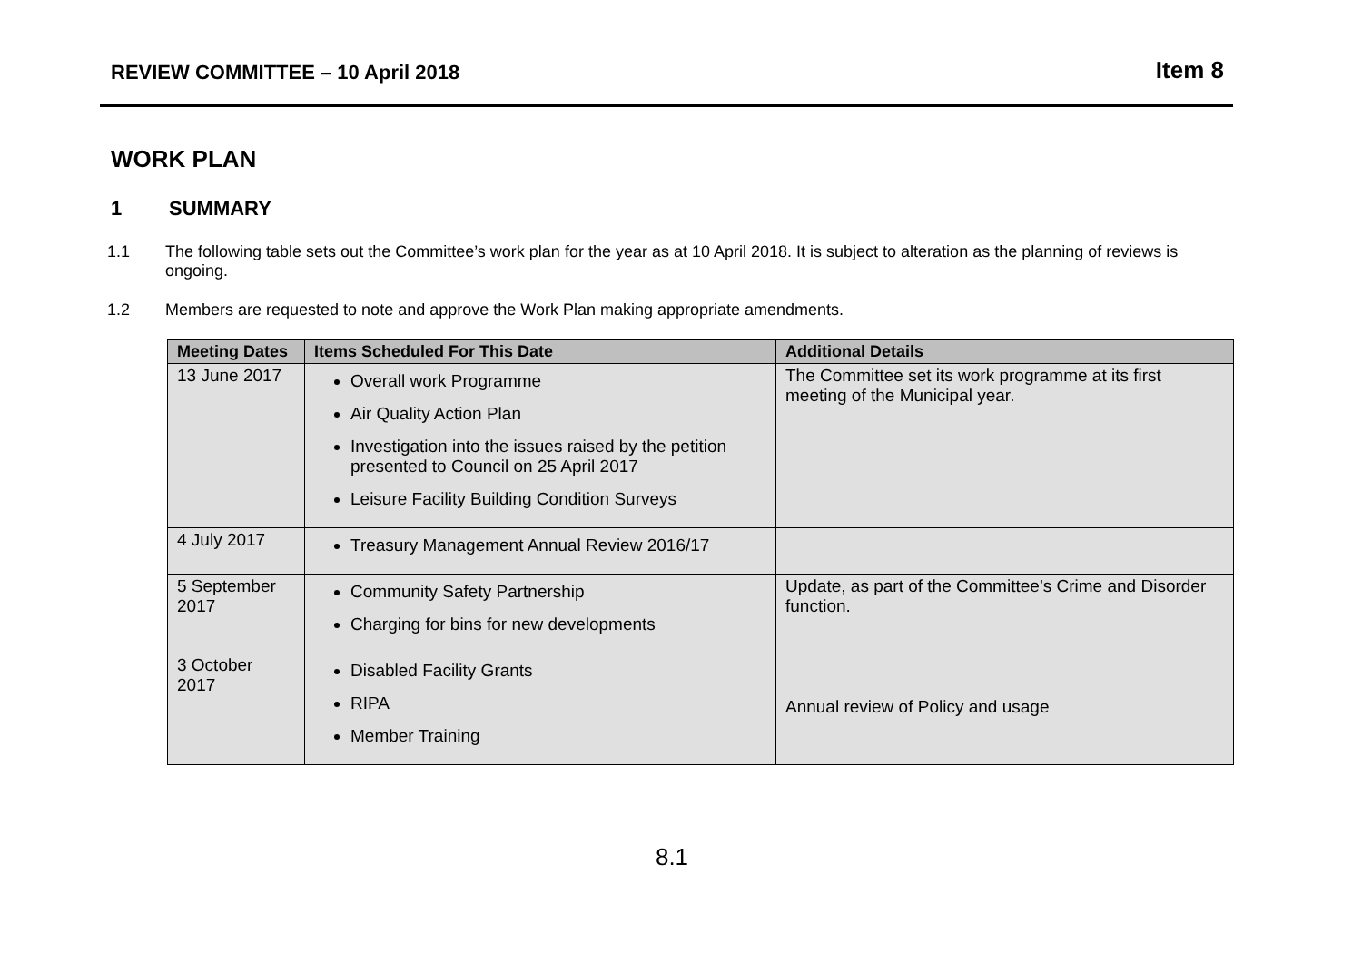REVIEW COMMITTEE – 10 April 2018
Item 8
WORK PLAN
1 SUMMARY
1.1 The following table sets out the Committee’s work plan for the year as at 10 April 2018. It is subject to alteration as the planning of reviews is ongoing.
1.2 Members are requested to note and approve the Work Plan making appropriate amendments.
| Meeting Dates | Items Scheduled For This Date | Additional Details |
| --- | --- | --- |
| 13 June 2017 | Overall work Programme Air Quality Action Plan Investigation into the issues raised by the petition presented to Council on 25 April 2017 Leisure Facility Building Condition Surveys | The Committee set its work programme at its first meeting of the Municipal year. |
| 4 July 2017 | Treasury Management Annual Review 2016/17 | |
| 5 September 2017 | Community Safety Partnership Charging for bins for new developments | Update, as part of the Committee’s Crime and Disorder function. |
| 3 October 2017 | Disabled Facility Grants RIPA Member Training | Annual review of Policy and usage |
8.1